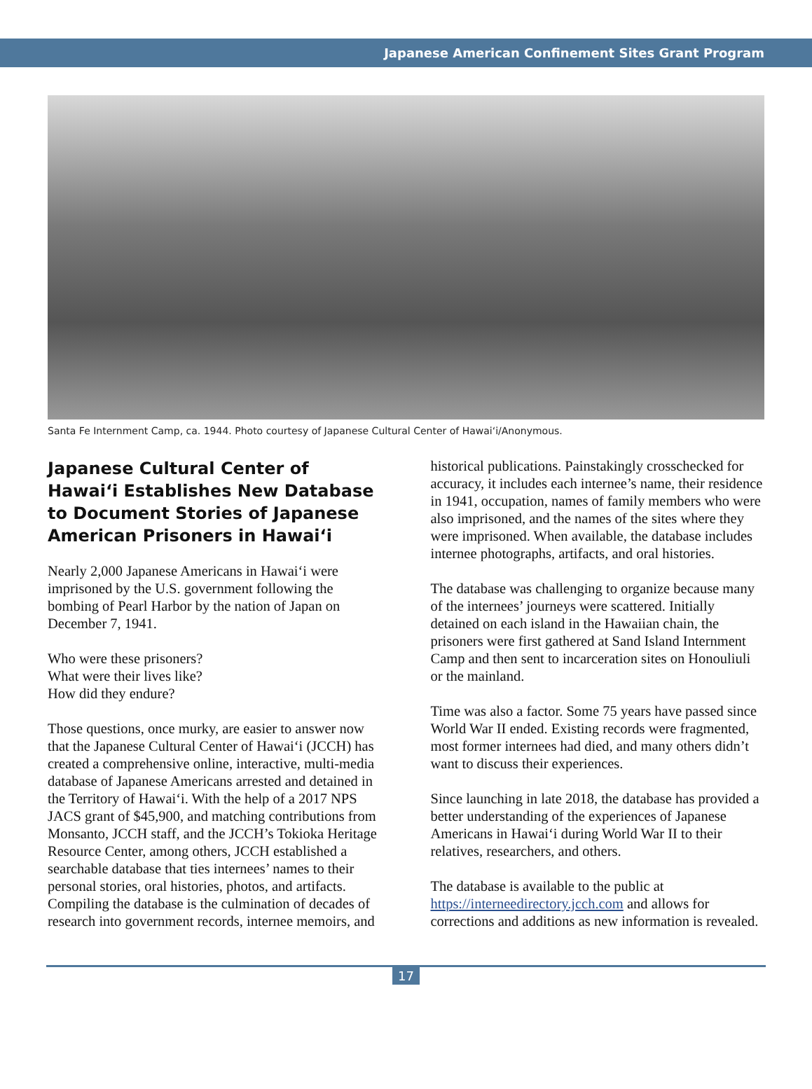Japanese American Confinement Sites Grant Program
Santa Fe Internment Camp, ca. 1944. Photo courtesy of Japanese Cultural Center of Hawai‘i/Anonymous.
Japanese Cultural Center of Hawai‘i Establishes New Database to Document Stories of Japanese American Prisoners in Hawai‘i
Nearly 2,000 Japanese Americans in Hawai‘i were imprisoned by the U.S. government following the bombing of Pearl Harbor by the nation of Japan on December 7, 1941.
Who were these prisoners?
What were their lives like?
How did they endure?
Those questions, once murky, are easier to answer now that the Japanese Cultural Center of Hawai‘i (JCCH) has created a comprehensive online, interactive, multi-media database of Japanese Americans arrested and detained in the Territory of Hawai‘i. With the help of a 2017 NPS JACS grant of $45,900, and matching contributions from Monsanto, JCCH staff, and the JCCH’s Tokioka Heritage Resource Center, among others, JCCH established a searchable database that ties internees’ names to their personal stories, oral histories, photos, and artifacts. Compiling the database is the culmination of decades of research into government records, internee memoirs, and
historical publications. Painstakingly crosschecked for accuracy, it includes each internee’s name, their residence in 1941, occupation, names of family members who were also imprisoned, and the names of the sites where they were imprisoned. When available, the database includes internee photographs, artifacts, and oral histories.
The database was challenging to organize because many of the internees’ journeys were scattered. Initially detained on each island in the Hawaiian chain, the prisoners were first gathered at Sand Island Internment Camp and then sent to incarceration sites on Honouliuli or the mainland.
Time was also a factor. Some 75 years have passed since World War II ended. Existing records were fragmented, most former internees had died, and many others didn’t want to discuss their experiences.
Since launching in late 2018, the database has provided a better understanding of the experiences of Japanese Americans in Hawai‘i during World War II to their relatives, researchers, and others.
The database is available to the public at https://interneedirectory.jcch.com and allows for corrections and additions as new information is revealed.
17